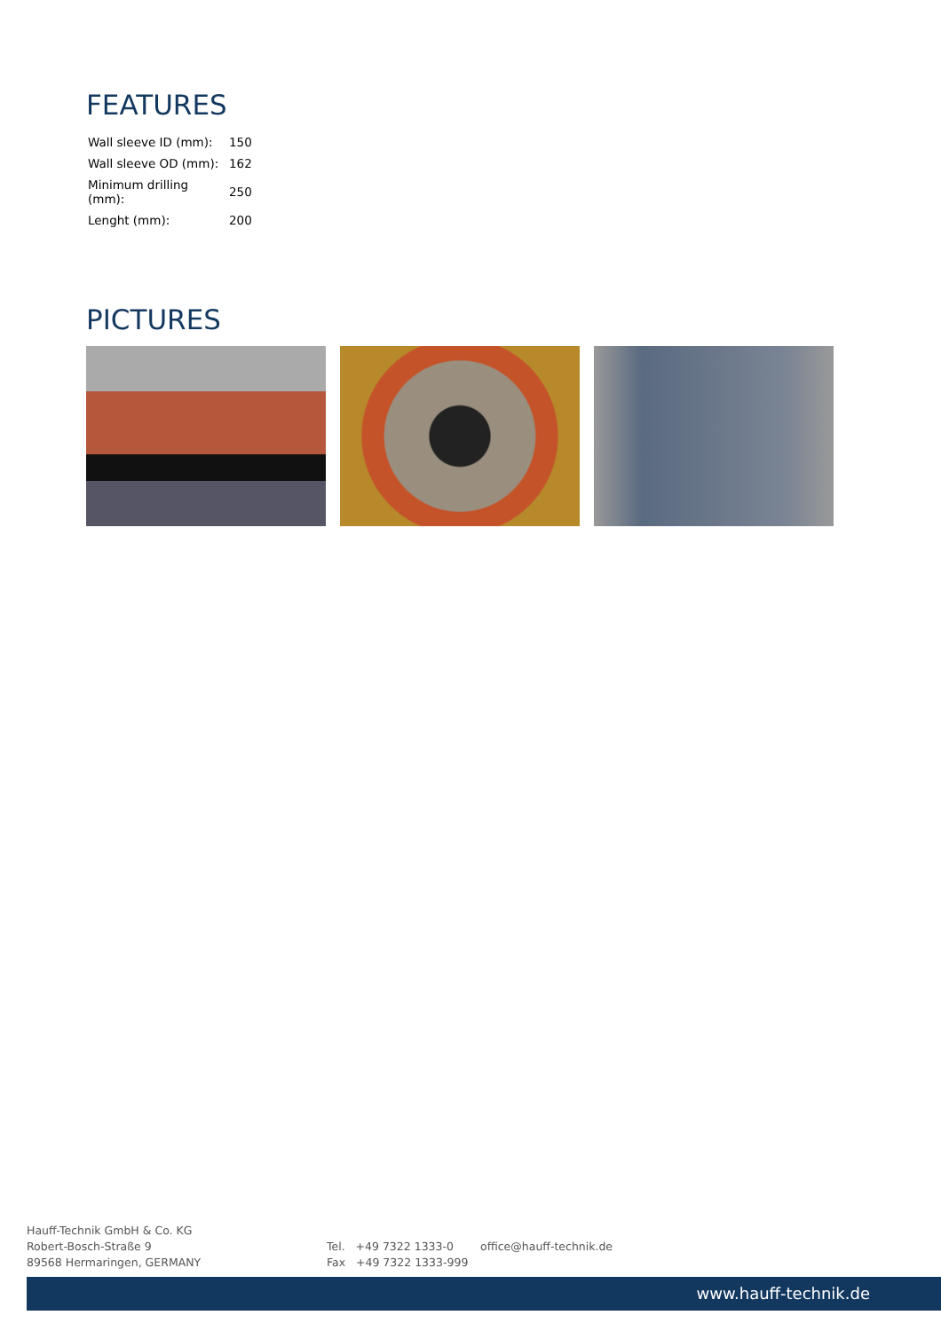FEATURES
| Wall sleeve ID (mm): | 150 |
| Wall sleeve OD (mm): | 162 |
| Minimum drilling (mm): | 250 |
| Lenght (mm): | 200 |
PICTURES
Hauff-Technik GmbH & Co. KG
Robert-Bosch-Straße 9
89568 Hermaringen, GERMANY
Tel. +49 7322 1333-0
Fax +49 7322 1333-999
office@hauff-technik.de
www.hauff-technik.de